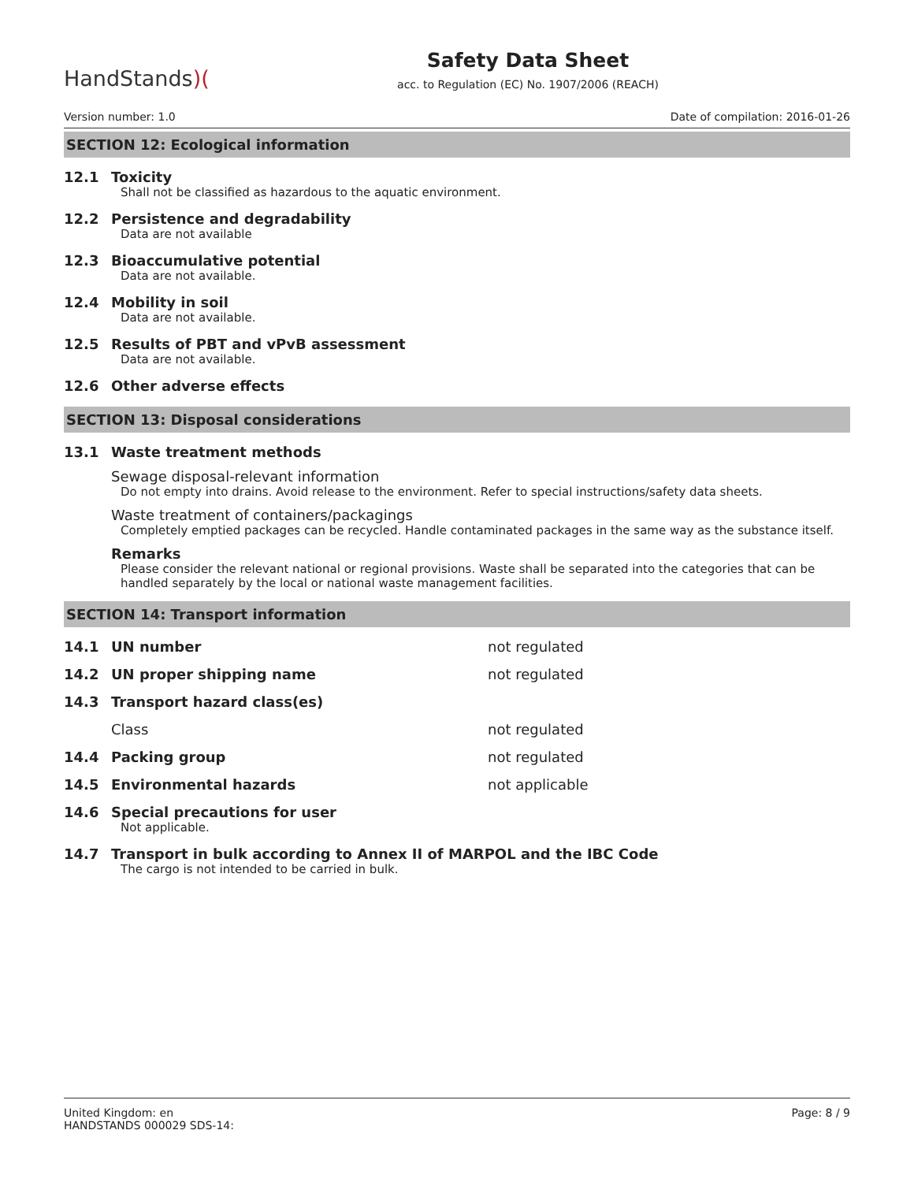HandStands)(
Safety Data Sheet
acc. to Regulation (EC) No. 1907/2006 (REACH)
Version number: 1.0 Date of compilation: 2016-01-26
SECTION 12: Ecological information
12.1 Toxicity
Shall not be classified as hazardous to the aquatic environment.
12.2 Persistence and degradability
Data are not available
12.3 Bioaccumulative potential
Data are not available.
12.4 Mobility in soil
Data are not available.
12.5 Results of PBT and vPvB assessment
Data are not available.
12.6 Other adverse effects
SECTION 13: Disposal considerations
13.1 Waste treatment methods
Sewage disposal-relevant information
Do not empty into drains. Avoid release to the environment. Refer to special instructions/safety data sheets.
Waste treatment of containers/packagings
Completely emptied packages can be recycled. Handle contaminated packages in the same way as the substance itself.
Remarks
Please consider the relevant national or regional provisions. Waste shall be separated into the categories that can be handled separately by the local or national waste management facilities.
SECTION 14: Transport information
14.1 UN number not regulated
14.2 UN proper shipping name not regulated
14.3 Transport hazard class(es)
Class not regulated
14.4 Packing group not regulated
14.5 Environmental hazards not applicable
14.6 Special precautions for user
Not applicable.
14.7 Transport in bulk according to Annex II of MARPOL and the IBC Code
The cargo is not intended to be carried in bulk.
United Kingdom: en
HANDSTANDS 000029 SDS-14: Page: 8 / 9